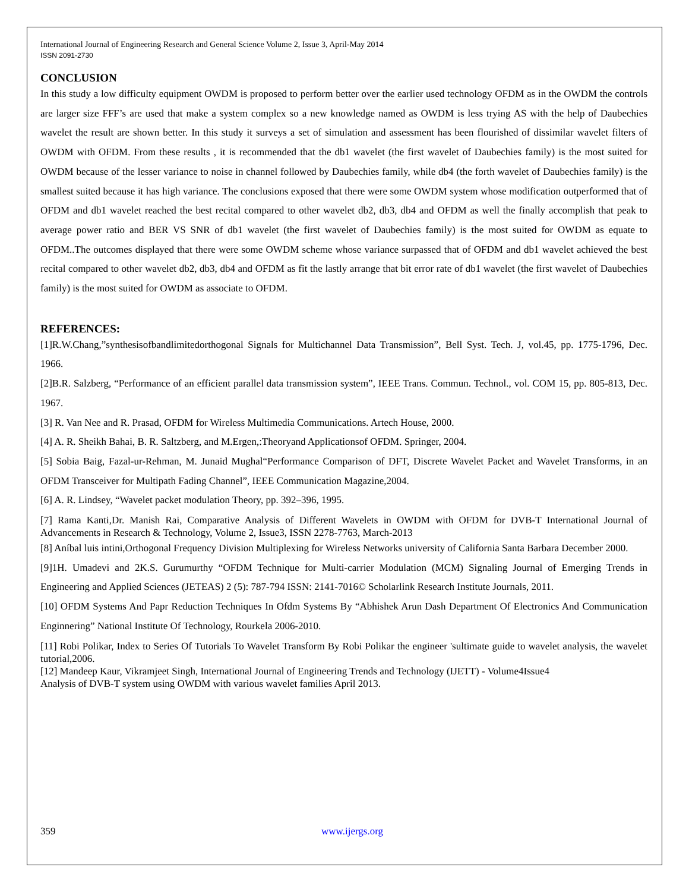International Journal of Engineering Research and General Science Volume 2, Issue 3, April-May 2014
ISSN 2091-2730
CONCLUSION
In this study a low difficulty equipment OWDM is proposed to perform better over the earlier used technology OFDM as in the OWDM the controls are larger size FFF’s are used that make a system complex so a new knowledge named as OWDM is less trying AS with the help of Daubechies wavelet the result are shown better. In this study it surveys a set of simulation and assessment has been flourished of dissimilar wavelet filters of OWDM with OFDM. From these results , it is recommended that the db1 wavelet (the first wavelet of Daubechies family) is the most suited for OWDM because of the lesser variance to noise in channel followed by Daubechies family, while db4 (the forth wavelet of Daubechies family) is the smallest suited because it has high variance. The conclusions exposed that there were some OWDM system whose modification outperformed that of OFDM and db1 wavelet reached the best recital compared to other wavelet db2, db3, db4 and OFDM as well the finally accomplish that peak to average power ratio and BER VS SNR of db1 wavelet (the first wavelet of Daubechies family) is the most suited for OWDM as equate to OFDM..The outcomes displayed that there were some OWDM scheme whose variance surpassed that of OFDM and db1 wavelet achieved the best recital compared to other wavelet db2, db3, db4 and OFDM as fit the lastly arrange that bit error rate of db1 wavelet (the first wavelet of Daubechies family) is the most suited for OWDM as associate to OFDM.
REFERENCES:
[1]R.W.Chang,”synthesisofbandlimitedorthogonal Signals for Multichannel Data Transmission”, Bell Syst. Tech. J, vol.45, pp. 1775-1796, Dec. 1966.
[2]B.R. Salzberg, “Performance of an efficient parallel data transmission system”, IEEE Trans. Commun. Technol., vol. COM 15, pp. 805-813, Dec. 1967.
[3] R. Van Nee and R. Prasad, OFDM for Wireless Multimedia Communications. Artech House, 2000.
[4] A. R. Sheikh Bahai, B. R. Saltzberg, and M.Ergen,:Theoryand Applicationsof OFDM. Springer, 2004.
[5] Sobia Baig, Fazal-ur-Rehman, M. Junaid Mughal“Performance Comparison of DFT, Discrete Wavelet Packet and Wavelet Transforms, in an OFDM Transceiver for Multipath Fading Channel”, IEEE Communication Magazine,2004.
[6] A. R. Lindsey, “Wavelet packet modulation Theory, pp. 392–396, 1995.
[7] Rama Kanti,Dr. Manish Rai, Comparative Analysis of Different Wavelets in OWDM with OFDM for DVB-T International Journal of Advancements in Research & Technology, Volume 2, Issue3, ISSN 2278-7763, March-2013
[8] Aníbal luis intini,Orthogonal Frequency Division Multiplexing for Wireless Networks university of California Santa Barbara December 2000.
[9]1H. Umadevi and 2K.S. Gurumurthy “OFDM Technique for Multi-carrier Modulation (MCM) Signaling Journal of Emerging Trends in Engineering and Applied Sciences (JETEAS) 2 (5): 787-794 ISSN: 2141-7016© Scholarlink Research Institute Journals, 2011.
[10] OFDM Systems And Papr Reduction Techniques In Ofdm Systems By “Abhishek Arun Dash Department Of Electronics And Communication Enginnering” National Institute Of Technology, Rourkela 2006-2010.
[11] Robi Polikar, Index to Series Of Tutorials To Wavelet Transform By Robi Polikar the engineer 'sultimate guide to wavelet analysis, the wavelet tutorial,2006.
[12] Mandeep Kaur, Vikramjeet Singh, International Journal of Engineering Trends and Technology (IJETT) - Volume4Issue4
Analysis of DVB-T system using OWDM with various wavelet families April 2013.
359 www.ijergs.org